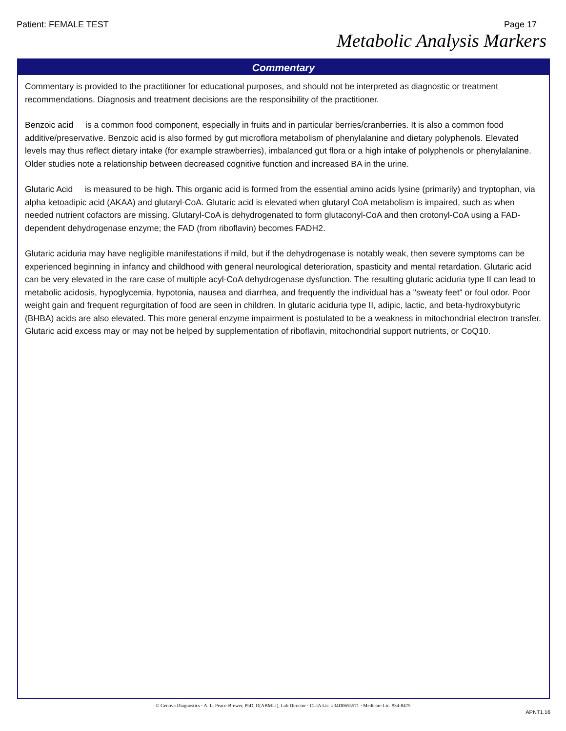Patient: FEMALE TEST Page 17
Metabolic Analysis Markers
Commentary
Commentary is provided to the practitioner for educational purposes, and should not be interpreted as diagnostic or treatment recommendations. Diagnosis and treatment decisions are the responsibility of the practitioner.
Benzoic acid is a common food component, especially in fruits and in particular berries/cranberries. It is also a common food additive/preservative. Benzoic acid is also formed by gut microflora metabolism of phenylalanine and dietary polyphenols. Elevated levels may thus reflect dietary intake (for example strawberries), imbalanced gut flora or a high intake of polyphenols or phenylalanine. Older studies note a relationship between decreased cognitive function and increased BA in the urine.
Glutaric Acid is measured to be high. This organic acid is formed from the essential amino acids lysine (primarily) and tryptophan, via alpha ketoadipic acid (AKAA) and glutaryl-CoA. Glutaric acid is elevated when glutaryl CoA metabolism is impaired, such as when needed nutrient cofactors are missing. Glutaryl-CoA is dehydrogenated to form glutaconyl-CoA and then crotonyl-CoA using a FAD-dependent dehydrogenase enzyme; the FAD (from riboflavin) becomes FADH2.
Glutaric aciduria may have negligible manifestations if mild, but if the dehydrogenase is notably weak, then severe symptoms can be experienced beginning in infancy and childhood with general neurological deterioration, spasticity and mental retardation. Glutaric acid can be very elevated in the rare case of multiple acyl-CoA dehydrogenase dysfunction. The resulting glutaric aciduria type II can lead to metabolic acidosis, hypoglycemia, hypotonia, nausea and diarrhea, and frequently the individual has a "sweaty feet" or foul odor. Poor weight gain and frequent regurgitation of food are seen in children. In glutaric aciduria type II, adipic, lactic, and beta-hydroxybutyric (BHBA) acids are also elevated. This more general enzyme impairment is postulated to be a weakness in mitochondrial electron transfer. Glutaric acid excess may or may not be helped by supplementation of riboflavin, mitochondrial support nutrients, or CoQ10.
© Genova Diagnostics · A. L. Peace-Brewer, PhD, D(ABMLI), Lab Director · CLIA Lic. #34D0655571 · Medicare Lic. #34-8475
APNT1.16